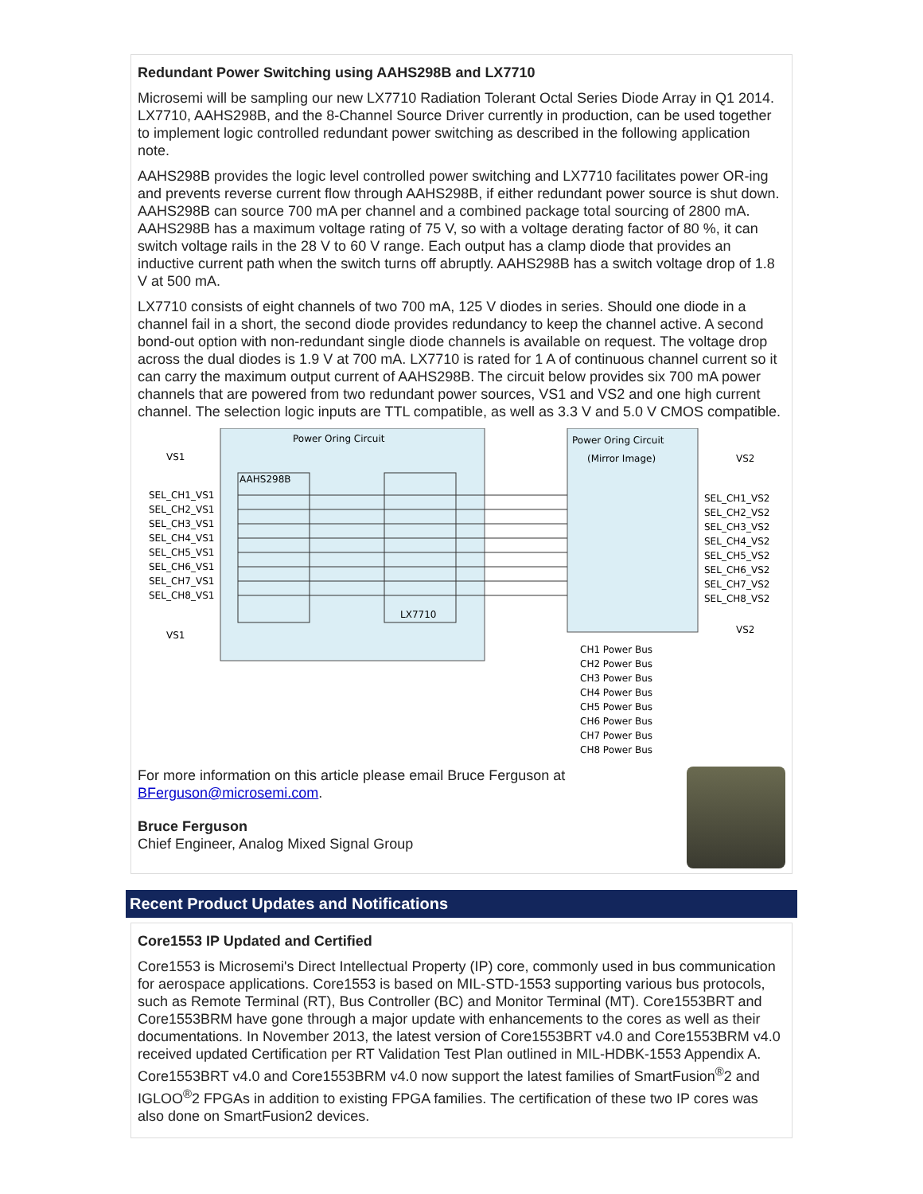Redundant Power Switching using AAHS298B and LX7710
Microsemi will be sampling our new LX7710 Radiation Tolerant Octal Series Diode Array in Q1 2014. LX7710, AAHS298B, and the 8-Channel Source Driver currently in production, can be used together to implement logic controlled redundant power switching as described in the following application note.
AAHS298B provides the logic level controlled power switching and LX7710 facilitates power OR-ing and prevents reverse current flow through AAHS298B, if either redundant power source is shut down. AAHS298B can source 700 mA per channel and a combined package total sourcing of 2800 mA. AAHS298B has a maximum voltage rating of 75 V, so with a voltage derating factor of 80 %, it can switch voltage rails in the 28 V to 60 V range. Each output has a clamp diode that provides an inductive current path when the switch turns off abruptly. AAHS298B has a switch voltage drop of 1.8 V at 500 mA.
LX7710 consists of eight channels of two 700 mA, 125 V diodes in series. Should one diode in a channel fail in a short, the second diode provides redundancy to keep the channel active. A second bond-out option with non-redundant single diode channels is available on request. The voltage drop across the dual diodes is 1.9 V at 700 mA. LX7710 is rated for 1 A of continuous channel current so it can carry the maximum output current of AAHS298B. The circuit below provides six 700 mA power channels that are powered from two redundant power sources, VS1 and VS2 and one high current channel. The selection logic inputs are TTL compatible, as well as 3.3 V and 5.0 V CMOS compatible.
Power Oring Circuit
Power Oring Circuit
(Mirror Image)
AAHS298B
LX7710
VS1
VS1
VS2
VS2
SEL_CH1_VS1
SEL_CH2_VS1
SEL_CH3_VS1
SEL_CH4_VS1
SEL_CH5_VS1
SEL_CH6_VS1
SEL_CH7_VS1
SEL_CH8_VS1
SEL_CH1_VS2
SEL_CH2_VS2
SEL_CH3_VS2
SEL_CH4_VS2
SEL_CH5_VS2
SEL_CH6_VS2
SEL_CH7_VS2
SEL_CH8_VS2
CH1 Power Bus
CH2 Power Bus
CH3 Power Bus
CH4 Power Bus
CH5 Power Bus
CH6 Power Bus
CH7 Power Bus
CH8 Power Bus
For more information on this article please email Bruce Ferguson at BFerguson@microsemi.com.
Bruce Ferguson
Chief Engineer, Analog Mixed Signal Group
Recent Product Updates and Notifications
Core1553 IP Updated and Certified
Core1553 is Microsemi's Direct Intellectual Property (IP) core, commonly used in bus communication for aerospace applications. Core1553 is based on MIL-STD-1553 supporting various bus protocols, such as Remote Terminal (RT), Bus Controller (BC) and Monitor Terminal (MT). Core1553BRT and Core1553BRM have gone through a major update with enhancements to the cores as well as their documentations. In November 2013, the latest version of Core1553BRT v4.0 and Core1553BRM v4.0 received updated Certification per RT Validation Test Plan outlined in MIL-HDBK-1553 Appendix A. Core1553BRT v4.0 and Core1553BRM v4.0 now support the latest families of SmartFusion<sup>®</sup>2 and IGLOO<sup>®</sup>2 FPGAs in addition to existing FPGA families. The certification of these two IP cores was also done on SmartFusion2 devices.